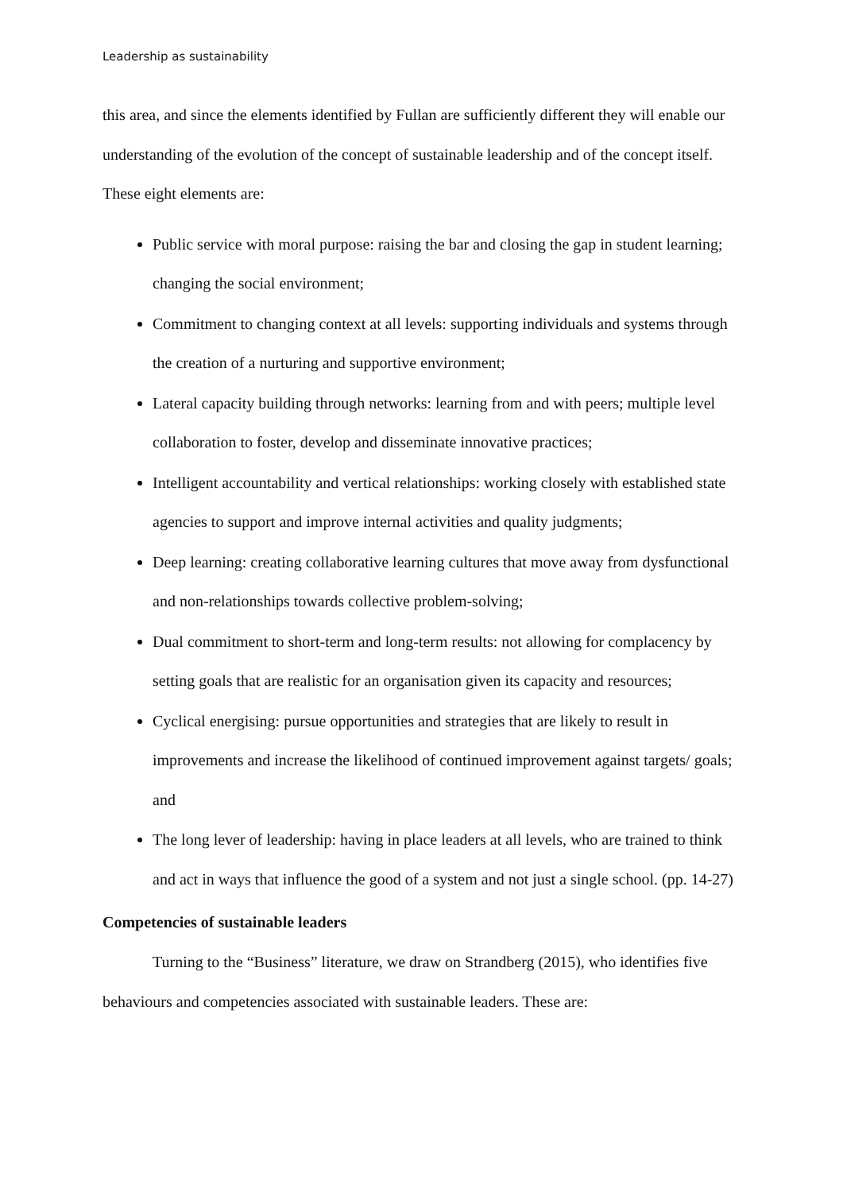Leadership as sustainability
this area, and since the elements identified by Fullan are sufficiently different they will enable our understanding of the evolution of the concept of sustainable leadership and of the concept itself. These eight elements are:
Public service with moral purpose: raising the bar and closing the gap in student learning; changing the social environment;
Commitment to changing context at all levels: supporting individuals and systems through the creation of a nurturing and supportive environment;
Lateral capacity building through networks: learning from and with peers; multiple level collaboration to foster, develop and disseminate innovative practices;
Intelligent accountability and vertical relationships: working closely with established state agencies to support and improve internal activities and quality judgments;
Deep learning: creating collaborative learning cultures that move away from dysfunctional and non-relationships towards collective problem-solving;
Dual commitment to short-term and long-term results: not allowing for complacency by setting goals that are realistic for an organisation given its capacity and resources;
Cyclical energising: pursue opportunities and strategies that are likely to result in improvements and increase the likelihood of continued improvement against targets/ goals; and
The long lever of leadership: having in place leaders at all levels, who are trained to think and act in ways that influence the good of a system and not just a single school. (pp. 14-27)
Competencies of sustainable leaders
Turning to the “Business” literature, we draw on Strandberg (2015), who identifies five behaviours and competencies associated with sustainable leaders. These are: